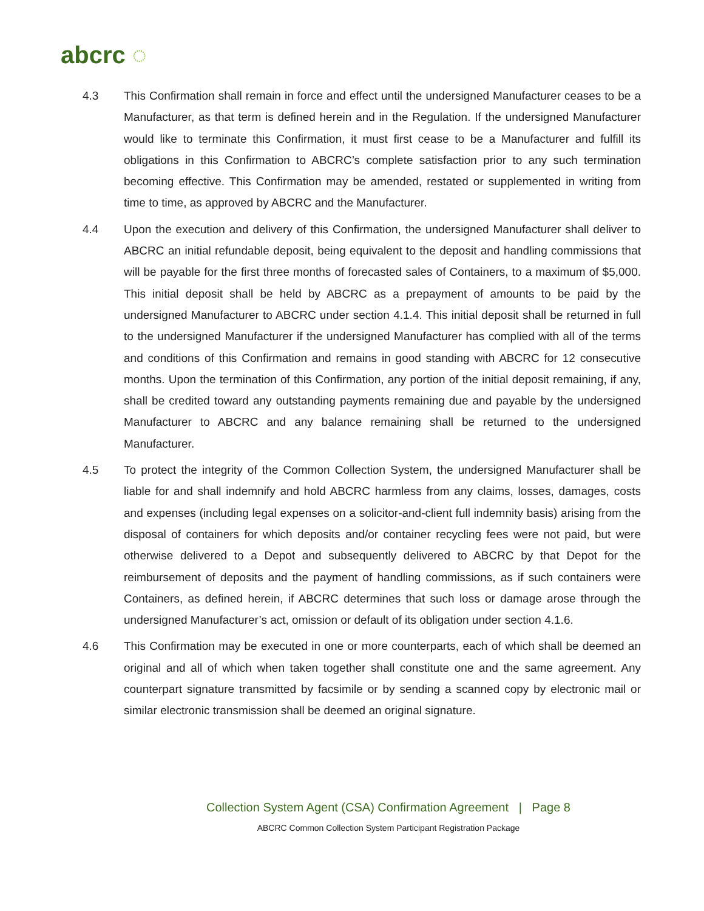abcrc ◌
4.3 This Confirmation shall remain in force and effect until the undersigned Manufacturer ceases to be a Manufacturer, as that term is defined herein and in the Regulation. If the undersigned Manufacturer would like to terminate this Confirmation, it must first cease to be a Manufacturer and fulfill its obligations in this Confirmation to ABCRC’s complete satisfaction prior to any such termination becoming effective. This Confirmation may be amended, restated or supplemented in writing from time to time, as approved by ABCRC and the Manufacturer.
4.4 Upon the execution and delivery of this Confirmation, the undersigned Manufacturer shall deliver to ABCRC an initial refundable deposit, being equivalent to the deposit and handling commissions that will be payable for the first three months of forecasted sales of Containers, to a maximum of $5,000. This initial deposit shall be held by ABCRC as a prepayment of amounts to be paid by the undersigned Manufacturer to ABCRC under section 4.1.4. This initial deposit shall be returned in full to the undersigned Manufacturer if the undersigned Manufacturer has complied with all of the terms and conditions of this Confirmation and remains in good standing with ABCRC for 12 consecutive months. Upon the termination of this Confirmation, any portion of the initial deposit remaining, if any, shall be credited toward any outstanding payments remaining due and payable by the undersigned Manufacturer to ABCRC and any balance remaining shall be returned to the undersigned Manufacturer.
4.5 To protect the integrity of the Common Collection System, the undersigned Manufacturer shall be liable for and shall indemnify and hold ABCRC harmless from any claims, losses, damages, costs and expenses (including legal expenses on a solicitor-and-client full indemnity basis) arising from the disposal of containers for which deposits and/or container recycling fees were not paid, but were otherwise delivered to a Depot and subsequently delivered to ABCRC by that Depot for the reimbursement of deposits and the payment of handling commissions, as if such containers were Containers, as defined herein, if ABCRC determines that such loss or damage arose through the undersigned Manufacturer’s act, omission or default of its obligation under section 4.1.6.
4.6 This Confirmation may be executed in one or more counterparts, each of which shall be deemed an original and all of which when taken together shall constitute one and the same agreement. Any counterpart signature transmitted by facsimile or by sending a scanned copy by electronic mail or similar electronic transmission shall be deemed an original signature.
Collection System Agent (CSA) Confirmation Agreement | Page 8
ABCRC Common Collection System Participant Registration Package